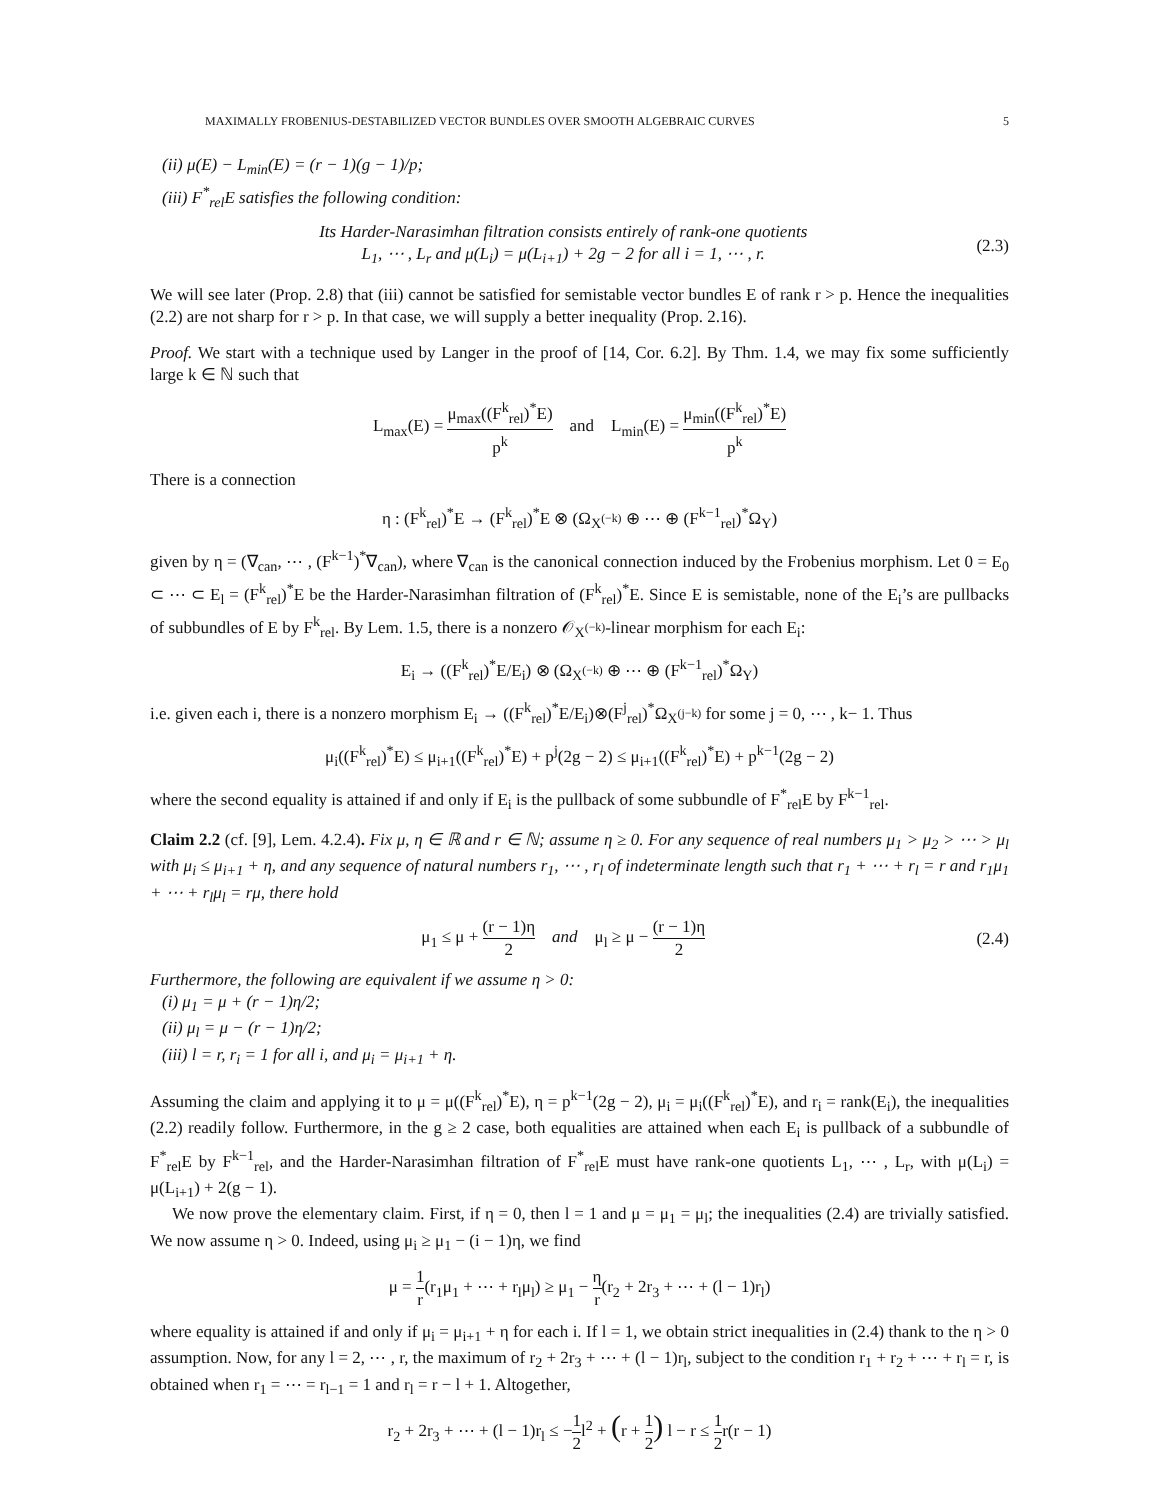MAXIMALLY FROBENIUS-DESTABILIZED VECTOR BUNDLES OVER SMOOTH ALGEBRAIC CURVES 5
(ii) μ(E) − L<sub>min</sub>(E) = (r − 1)(g − 1)/p;
(iii) F<sup>*</sup><sub>rel</sub>E satisfies the following condition:
Its Harder-Narasimhan filtration consists entirely of rank-one quotients
L<sub>1</sub>, ⋯ , L<sub>r</sub> and μ(L<sub>i</sub>) = μ(L<sub>i+1</sub>) + 2g − 2 for all i = 1, ⋯ , r.
(2.3)
We will see later (Prop. 2.8) that (iii) cannot be satisfied for semistable vector bundles E of rank r > p. Hence the inequalities (2.2) are not sharp for r > p. In that case, we will supply a better inequality (Prop. 2.16).
Proof. We start with a technique used by Langer in the proof of [14, Cor. 6.2]. By Thm. 1.4, we may fix some sufficiently large k ∈ ℕ such that
L<sub>max</sub>(E) = μ<sub>max</sub>((F<sup>k</sup><sub>rel</sub>)<sup>*</sup>E) p<sup>k</sup> and L<sub>min</sub>(E) = μ<sub>min</sub>((F<sup>k</sup><sub>rel</sub>)<sup>*</sup>E) p<sup>k</sup>
There is a connection
η : (F<sup>k</sup><sub>rel</sub>)<sup>*</sup>E → (F<sup>k</sup><sub>rel</sub>)<sup>*</sup>E ⊗ (Ω<sub>X<sup>(−k)</sup></sub> ⊕ ⋯ ⊕ (F<sup>k−1</sup><sub>rel</sub>)<sup>*</sup>Ω<sub>Y</sub>)
given by η = (∇<sub>can</sub>, ⋯ , (F<sup>k−1</sup>)<sup>*</sup>∇<sub>can</sub>), where ∇<sub>can</sub> is the canonical connection induced by the Frobenius morphism. Let 0 = E<sub>0</sub> ⊂ ⋯ ⊂ E<sub>l</sub> = (F<sup>k</sup><sub>rel</sub>)<sup>*</sup>E be the Harder-Narasimhan filtration of (F<sup>k</sup><sub>rel</sub>)<sup>*</sup>E. Since E is semistable, none of the E<sub>i</sub>’s are pullbacks of subbundles of E by F<sup>k</sup><sub>rel</sub>. By Lem. 1.5, there is a nonzero 𝒪<sub>X<sup>(−k)</sup></sub>-linear morphism for each E<sub>i</sub>:
E<sub>i</sub> → ((F<sup>k</sup><sub>rel</sub>)<sup>*</sup>E/E<sub>i</sub>) ⊗ (Ω<sub>X<sup>(−k)</sup></sub> ⊕ ⋯ ⊕ (F<sup>k−1</sup><sub>rel</sub>)<sup>*</sup>Ω<sub>Y</sub>)
i.e. given each i, there is a nonzero morphism E<sub>i</sub> → ((F<sup>k</sup><sub>rel</sub>)<sup>*</sup>E/E<sub>i</sub>)⊗(F<sup>j</sup><sub>rel</sub>)<sup>*</sup>Ω<sub>X<sup>(j−k)</sup></sub> for some j = 0, ⋯ , k− 1. Thus
μ<sub>i</sub>((F<sup>k</sup><sub>rel</sub>)<sup>*</sup>E) ≤ μ<sub>i+1</sub>((F<sup>k</sup><sub>rel</sub>)<sup>*</sup>E) + p<sup>j</sup>(2g − 2) ≤ μ<sub>i+1</sub>((F<sup>k</sup><sub>rel</sub>)<sup>*</sup>E) + p<sup>k−1</sup>(2g − 2)
where the second equality is attained if and only if E<sub>i</sub> is the pullback of some subbundle of F<sup>*</sup><sub>rel</sub>E by F<sup>k−1</sup><sub>rel</sub>.
Claim 2.2 (cf. [9], Lem. 4.2.4). Fix μ, η ∈ ℝ and r ∈ ℕ; assume η ≥ 0. For any sequence of real numbers μ<sub>1</sub> > μ<sub>2</sub> > ⋯ > μ<sub>l</sub> with μ<sub>i</sub> ≤ μ<sub>i+1</sub> + η, and any sequence of natural numbers r<sub>1</sub>, ⋯ , r<sub>l</sub> of indeterminate length such that r<sub>1</sub> + ⋯ + r<sub>l</sub> = r and r<sub>1</sub>μ<sub>1</sub> + ⋯ + r<sub>l</sub>μ<sub>l</sub> = rμ, there hold
μ<sub>1</sub> ≤ μ + (r − 1)η 2 and μ<sub>l</sub> ≥ μ − (r − 1)η 2
(2.4)
Furthermore, the following are equivalent if we assume η > 0:
(i) μ<sub>1</sub> = μ + (r − 1)η/2;
(ii) μ<sub>l</sub> = μ − (r − 1)η/2;
(iii) l = r, r<sub>i</sub> = 1 for all i, and μ<sub>i</sub> = μ<sub>i+1</sub> + η.
Assuming the claim and applying it to μ = μ((F<sup>k</sup><sub>rel</sub>)<sup>*</sup>E), η = p<sup>k−1</sup>(2g − 2), μ<sub>i</sub> = μ<sub>i</sub>((F<sup>k</sup><sub>rel</sub>)<sup>*</sup>E), and r<sub>i</sub> = rank(E<sub>i</sub>), the inequalities (2.2) readily follow. Furthermore, in the g ≥ 2 case, both equalities are attained when each E<sub>i</sub> is pullback of a subbundle of F<sup>*</sup><sub>rel</sub>E by F<sup>k−1</sup><sub>rel</sub>, and the Harder-Narasimhan filtration of F<sup>*</sup><sub>rel</sub>E must have rank-one quotients L<sub>1</sub>, ⋯ , L<sub>r</sub>, with μ(L<sub>i</sub>) = μ(L<sub>i+1</sub>) + 2(g − 1).
We now prove the elementary claim. First, if η = 0, then l = 1 and μ = μ<sub>1</sub> = μ<sub>l</sub>; the inequalities (2.4) are trivially satisfied. We now assume η > 0. Indeed, using μ<sub>i</sub> ≥ μ<sub>1</sub> − (i − 1)η, we find
μ = 1 r(r<sub>1</sub>μ<sub>1</sub> + ⋯ + r<sub>l</sub>μ<sub>l</sub>) ≥ μ<sub>1</sub> − η r(r<sub>2</sub> + 2r<sub>3</sub> + ⋯ + (l − 1)r<sub>l</sub>)
where equality is attained if and only if μ<sub>i</sub> = μ<sub>i+1</sub> + η for each i. If l = 1, we obtain strict inequalities in (2.4) thank to the η > 0 assumption. Now, for any l = 2, ⋯ , r, the maximum of r<sub>2</sub> + 2r<sub>3</sub> + ⋯ + (l − 1)r<sub>l</sub>, subject to the condition r<sub>1</sub> + r<sub>2</sub> + ⋯ + r<sub>l</sub> = r, is obtained when r<sub>1</sub> = ⋯ = r<sub>l−1</sub> = 1 and r<sub>l</sub> = r − l + 1. Altogether,
r<sub>2</sub> + 2r<sub>3</sub> + ⋯ + (l − 1)r<sub>l</sub> ≤ −1 2l<sup>2</sup> + (r + 1 2) l − r ≤ 1 2r(r − 1)